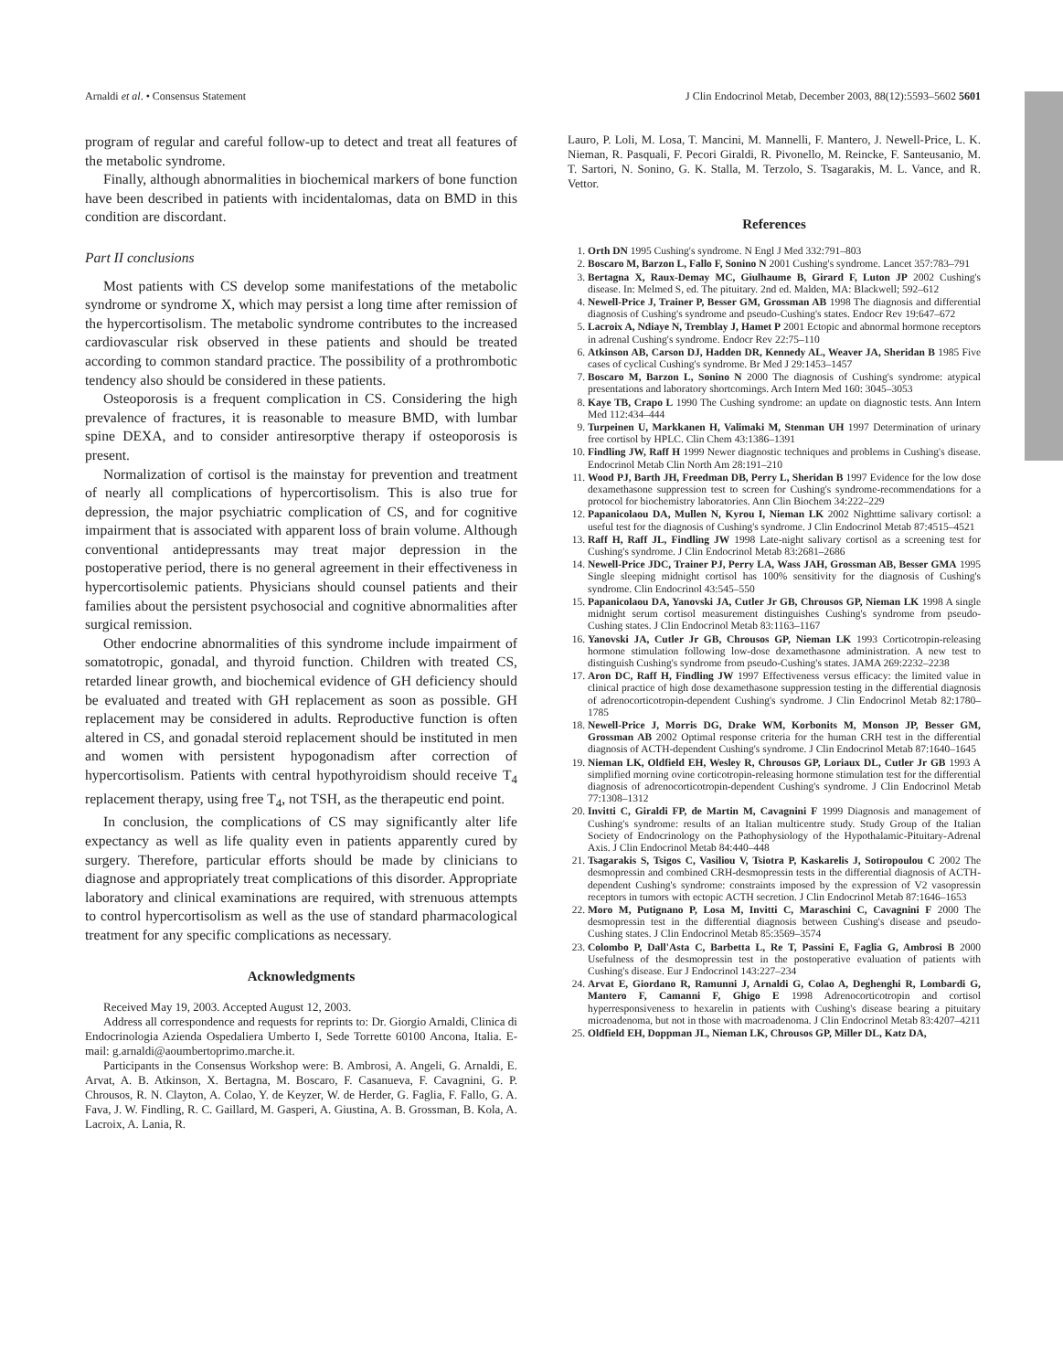Arnaldi et al. • Consensus Statement J Clin Endocrinol Metab, December 2003, 88(12):5593–5602 5601
program of regular and careful follow-up to detect and treat all features of the metabolic syndrome.
Finally, although abnormalities in biochemical markers of bone function have been described in patients with incidentalomas, data on BMD in this condition are discordant.
Part II conclusions
Most patients with CS develop some manifestations of the metabolic syndrome or syndrome X, which may persist a long time after remission of the hypercortisolism. The metabolic syndrome contributes to the increased cardiovascular risk observed in these patients and should be treated according to common standard practice. The possibility of a prothrombotic tendency also should be considered in these patients.
Osteoporosis is a frequent complication in CS. Considering the high prevalence of fractures, it is reasonable to measure BMD, with lumbar spine DEXA, and to consider antiresorptive therapy if osteoporosis is present.
Normalization of cortisol is the mainstay for prevention and treatment of nearly all complications of hypercortisolism. This is also true for depression, the major psychiatric complication of CS, and for cognitive impairment that is associated with apparent loss of brain volume. Although conventional antidepressants may treat major depression in the postoperative period, there is no general agreement in their effectiveness in hypercortisolemic patients. Physicians should counsel patients and their families about the persistent psychosocial and cognitive abnormalities after surgical remission.
Other endocrine abnormalities of this syndrome include impairment of somatotropic, gonadal, and thyroid function. Children with treated CS, retarded linear growth, and biochemical evidence of GH deficiency should be evaluated and treated with GH replacement as soon as possible. GH replacement may be considered in adults. Reproductive function is often altered in CS, and gonadal steroid replacement should be instituted in men and women with persistent hypogonadism after correction of hypercortisolism. Patients with central hypothyroidism should receive T<sub>4</sub> replacement therapy, using free T<sub>4</sub>, not TSH, as the therapeutic end point.
In conclusion, the complications of CS may significantly alter life expectancy as well as life quality even in patients apparently cured by surgery. Therefore, particular efforts should be made by clinicians to diagnose and appropriately treat complications of this disorder. Appropriate laboratory and clinical examinations are required, with strenuous attempts to control hypercortisolism as well as the use of standard pharmacological treatment for any specific complications as necessary.
Acknowledgments
Received May 19, 2003. Accepted August 12, 2003.
Address all correspondence and requests for reprints to: Dr. Giorgio Arnaldi, Clinica di Endocrinologia Azienda Ospedaliera Umberto I, Sede Torrette 60100 Ancona, Italia. E-mail: g.arnaldi@aoumbertoprimo.marche.it.
Participants in the Consensus Workshop were: B. Ambrosi, A. Angeli, G. Arnaldi, E. Arvat, A. B. Atkinson, X. Bertagna, M. Boscaro, F. Casanueva, F. Cavagnini, G. P. Chrousos, R. N. Clayton, A. Colao, Y. de Keyzer, W. de Herder, G. Faglia, F. Fallo, G. A. Fava, J. W. Findling, R. C. Gaillard, M. Gasperi, A. Giustina, A. B. Grossman, B. Kola, A. Lacroix, A. Lania, R.
Lauro, P. Loli, M. Losa, T. Mancini, M. Mannelli, F. Mantero, J. Newell-Price, L. K. Nieman, R. Pasquali, F. Pecori Giraldi, R. Pivonello, M. Reincke, F. Santeusanio, M. T. Sartori, N. Sonino, G. K. Stalla, M. Terzolo, S. Tsagarakis, M. L. Vance, and R. Vettor.
References
1. Orth DN 1995 Cushing's syndrome. N Engl J Med 332:791–803
2. Boscaro M, Barzon L, Fallo F, Sonino N 2001 Cushing's syndrome. Lancet 357:783–791
3. Bertagna X, Raux-Demay MC, Giulhaume B, Girard F, Luton JP 2002 Cushing's disease. In: Melmed S, ed. The pituitary. 2nd ed. Malden, MA: Blackwell; 592–612
4. Newell-Price J, Trainer P, Besser GM, Grossman AB 1998 The diagnosis and differential diagnosis of Cushing's syndrome and pseudo-Cushing's states. Endocr Rev 19:647–672
5. Lacroix A, Ndiaye N, Tremblay J, Hamet P 2001 Ectopic and abnormal hormone receptors in adrenal Cushing's syndrome. Endocr Rev 22:75–110
6. Atkinson AB, Carson DJ, Hadden DR, Kennedy AL, Weaver JA, Sheridan B 1985 Five cases of cyclical Cushing's syndrome. Br Med J 29:1453–1457
7. Boscaro M, Barzon L, Sonino N 2000 The diagnosis of Cushing's syndrome: atypical presentations and laboratory shortcomings. Arch Intern Med 160: 3045–3053
8. Kaye TB, Crapo L 1990 The Cushing syndrome: an update on diagnostic tests. Ann Intern Med 112:434–444
9. Turpeinen U, Markkanen H, Valimaki M, Stenman UH 1997 Determination of urinary free cortisol by HPLC. Clin Chem 43:1386–1391
10. Findling JW, Raff H 1999 Newer diagnostic techniques and problems in Cushing's disease. Endocrinol Metab Clin North Am 28:191–210
11. Wood PJ, Barth JH, Freedman DB, Perry L, Sheridan B 1997 Evidence for the low dose dexamethasone suppression test to screen for Cushing's syndrome-recommendations for a protocol for biochemistry laboratories. Ann Clin Biochem 34:222–229
12. Papanicolaou DA, Mullen N, Kyrou I, Nieman LK 2002 Nighttime salivary cortisol: a useful test for the diagnosis of Cushing's syndrome. J Clin Endocrinol Metab 87:4515–4521
13. Raff H, Raff JL, Findling JW 1998 Late-night salivary cortisol as a screening test for Cushing's syndrome. J Clin Endocrinol Metab 83:2681–2686
14. Newell-Price JDC, Trainer PJ, Perry LA, Wass JAH, Grossman AB, Besser GMA 1995 Single sleeping midnight cortisol has 100% sensitivity for the diagnosis of Cushing's syndrome. Clin Endocrinol 43:545–550
15. Papanicolaou DA, Yanovski JA, Cutler Jr GB, Chrousos GP, Nieman LK 1998 A single midnight serum cortisol measurement distinguishes Cushing's syndrome from pseudo-Cushing states. J Clin Endocrinol Metab 83:1163–1167
16. Yanovski JA, Cutler Jr GB, Chrousos GP, Nieman LK 1993 Corticotropin-releasing hormone stimulation following low-dose dexamethasone administration. A new test to distinguish Cushing's syndrome from pseudo-Cushing's states. JAMA 269:2232–2238
17. Aron DC, Raff H, Findling JW 1997 Effectiveness versus efficacy: the limited value in clinical practice of high dose dexamethasone suppression testing in the differential diagnosis of adrenocorticotropin-dependent Cushing's syndrome. J Clin Endocrinol Metab 82:1780–1785
18. Newell-Price J, Morris DG, Drake WM, Korbonits M, Monson JP, Besser GM, Grossman AB 2002 Optimal response criteria for the human CRH test in the differential diagnosis of ACTH-dependent Cushing's syndrome. J Clin Endocrinol Metab 87:1640–1645
19. Nieman LK, Oldfield EH, Wesley R, Chrousos GP, Loriaux DL, Cutler Jr GB 1993 A simplified morning ovine corticotropin-releasing hormone stimulation test for the differential diagnosis of adrenocorticotropin-dependent Cushing's syndrome. J Clin Endocrinol Metab 77:1308–1312
20. Invitti C, Giraldi FP, de Martin M, Cavagnini F 1999 Diagnosis and management of Cushing's syndrome: results of an Italian multicentre study. Study Group of the Italian Society of Endocrinology on the Pathophysiology of the Hypothalamic-Pituitary-Adrenal Axis. J Clin Endocrinol Metab 84:440–448
21. Tsagarakis S, Tsigos C, Vasiliou V, Tsiotra P, Kaskarelis J, Sotiropoulou C 2002 The desmopressin and combined CRH-desmopressin tests in the differential diagnosis of ACTH-dependent Cushing's syndrome: constraints imposed by the expression of V2 vasopressin receptors in tumors with ectopic ACTH secretion. J Clin Endocrinol Metab 87:1646–1653
22. Moro M, Putignano P, Losa M, Invitti C, Maraschini C, Cavagnini F 2000 The desmopressin test in the differential diagnosis between Cushing's disease and pseudo-Cushing states. J Clin Endocrinol Metab 85:3569–3574
23. Colombo P, Dall'Asta C, Barbetta L, Re T, Passini E, Faglia G, Ambrosi B 2000 Usefulness of the desmopressin test in the postoperative evaluation of patients with Cushing's disease. Eur J Endocrinol 143:227–234
24. Arvat E, Giordano R, Ramunni J, Arnaldi G, Colao A, Deghenghi R, Lombardi G, Mantero F, Camanni F, Ghigo E 1998 Adrenocorticotropin and cortisol hyperresponsiveness to hexarelin in patients with Cushing's disease bearing a pituitary microadenoma, but not in those with macroadenoma. J Clin Endocrinol Metab 83:4207–4211
25. Oldfield EH, Doppman JL, Nieman LK, Chrousos GP, Miller DL, Katz DA,